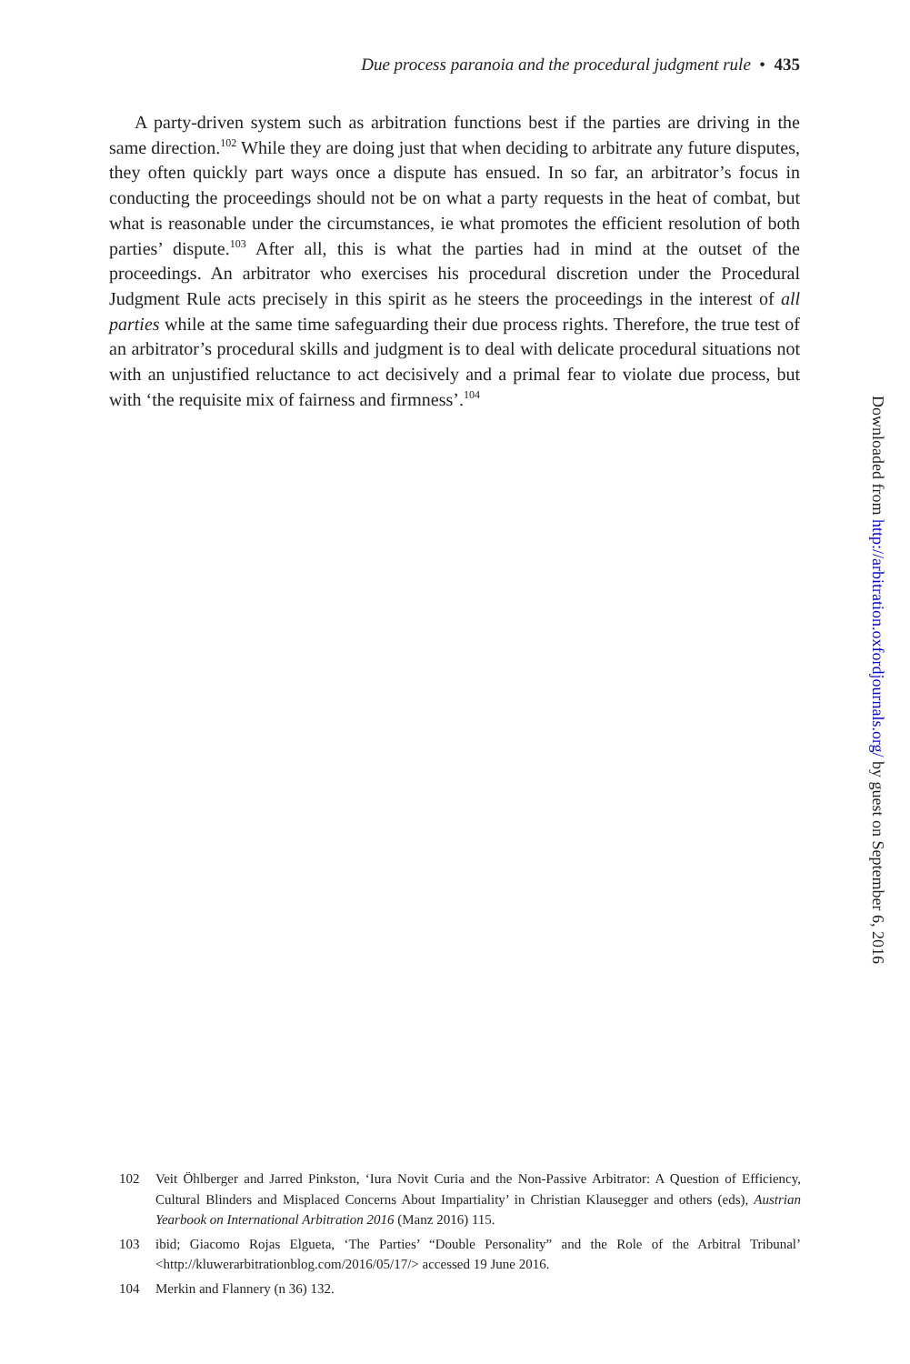Due process paranoia and the procedural judgment rule • 435
A party-driven system such as arbitration functions best if the parties are driving in the same direction.<sup>102</sup> While they are doing just that when deciding to arbitrate any future disputes, they often quickly part ways once a dispute has ensued. In so far, an arbitrator’s focus in conducting the proceedings should not be on what a party requests in the heat of combat, but what is reasonable under the circumstances, ie what promotes the efficient resolution of both parties’ dispute.<sup>103</sup> After all, this is what the parties had in mind at the outset of the proceedings. An arbitrator who exercises his procedural discretion under the Procedural Judgment Rule acts precisely in this spirit as he steers the proceedings in the interest of all parties while at the same time safeguarding their due process rights. Therefore, the true test of an arbitrator’s procedural skills and judgment is to deal with delicate procedural situations not with an unjustified reluctance to act decisively and a primal fear to violate due process, but with ‘the requisite mix of fairness and firmness’.<sup>104</sup>
Downloaded from http://arbitration.oxfordjournals.org/ by guest on September 6, 2016
102 Veit Öhlberger and Jarred Pinkston, ‘Iura Novit Curia and the Non-Passive Arbitrator: A Question of Efficiency, Cultural Blinders and Misplaced Concerns About Impartiality’ in Christian Klausegger and others (eds), Austrian Yearbook on International Arbitration 2016 (Manz 2016) 115.
103 ibid; Giacomo Rojas Elgueta, ‘The Parties’ “Double Personality” and the Role of the Arbitral Tribunal’ <http://kluwerarbitrationblog.com/2016/05/17/> accessed 19 June 2016.
104 Merkin and Flannery (n 36) 132.